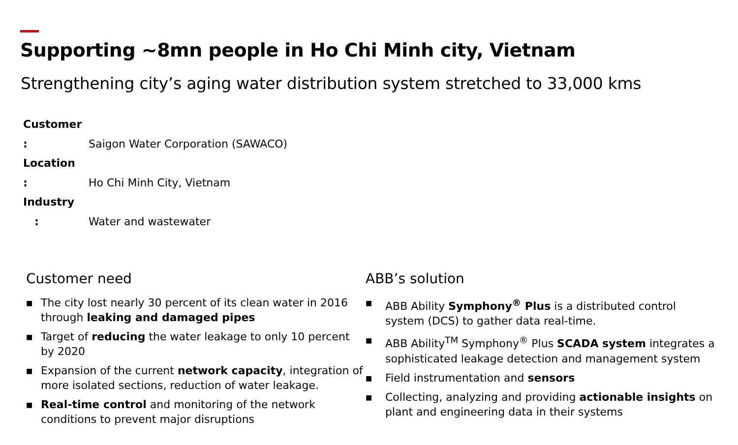Supporting ~8mn people in Ho Chi Minh city, Vietnam
Strengthening city’s aging water distribution system stretched to 33,000 kms
Customer : Saigon Water Corporation (SAWACO)
Location : Ho Chi Minh City, Vietnam
Industry : Water and wastewater
Customer need
■ The city lost nearly 30 percent of its clean water in 2016 through leaking and damaged pipes
■ Target of reducing the water leakage to only 10 percent by 2020
■ Expansion of the current network capacity, integration of more isolated sections, reduction of water leakage.
■ Real-time control and monitoring of the network conditions to prevent major disruptions
ABB’s solution
■ ABB Ability Symphony<sup>®</sup> Plus is a distributed control system (DCS) to gather data real-time.
■ ABB Ability<sup>TM</sup> Symphony<sup>®</sup> Plus SCADA system integrates a sophisticated leakage detection and management system
■ Field instrumentation and sensors
■ Collecting, analyzing and providing actionable insights on plant and engineering data in their systems